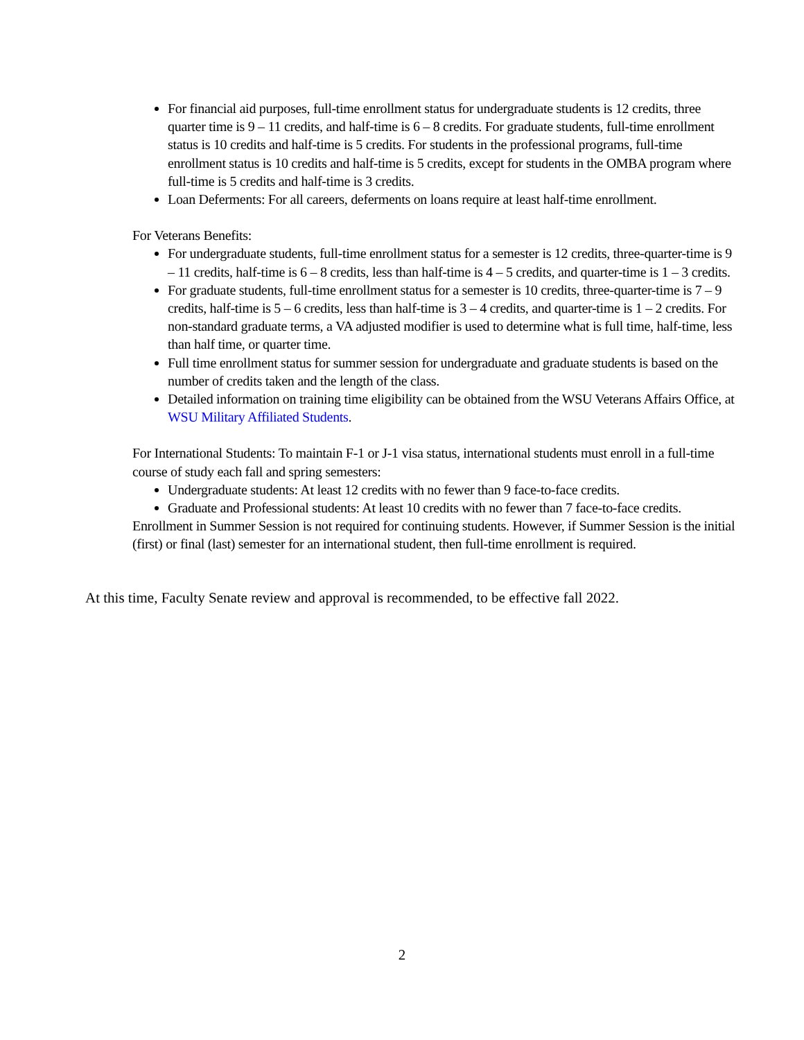For financial aid purposes, full-time enrollment status for undergraduate students is 12 credits, three quarter time is 9 – 11 credits, and half-time is 6 – 8 credits. For graduate students, full-time enrollment status is 10 credits and half-time is 5 credits. For students in the professional programs, full-time enrollment status is 10 credits and half-time is 5 credits, except for students in the OMBA program where full-time is 5 credits and half-time is 3 credits.
Loan Deferments: For all careers, deferments on loans require at least half-time enrollment.
For Veterans Benefits:
For undergraduate students, full-time enrollment status for a semester is 12 credits, three-quarter-time is 9 – 11 credits, half-time is 6 – 8 credits, less than half-time is 4 – 5 credits, and quarter-time is 1 – 3 credits.
For graduate students, full-time enrollment status for a semester is 10 credits, three-quarter-time is 7 – 9 credits, half-time is 5 – 6 credits, less than half-time is 3 – 4 credits, and quarter-time is 1 – 2 credits. For non-standard graduate terms, a VA adjusted modifier is used to determine what is full time, half-time, less than half time, or quarter time.
Full time enrollment status for summer session for undergraduate and graduate students is based on the number of credits taken and the length of the class.
Detailed information on training time eligibility can be obtained from the WSU Veterans Affairs Office, at WSU Military Affiliated Students.
For International Students: To maintain F-1 or J-1 visa status, international students must enroll in a full-time course of study each fall and spring semesters:
Undergraduate students: At least 12 credits with no fewer than 9 face-to-face credits.
Graduate and Professional students: At least 10 credits with no fewer than 7 face-to-face credits.
Enrollment in Summer Session is not required for continuing students. However, if Summer Session is the initial (first) or final (last) semester for an international student, then full-time enrollment is required.
At this time, Faculty Senate review and approval is recommended, to be effective fall 2022.
2